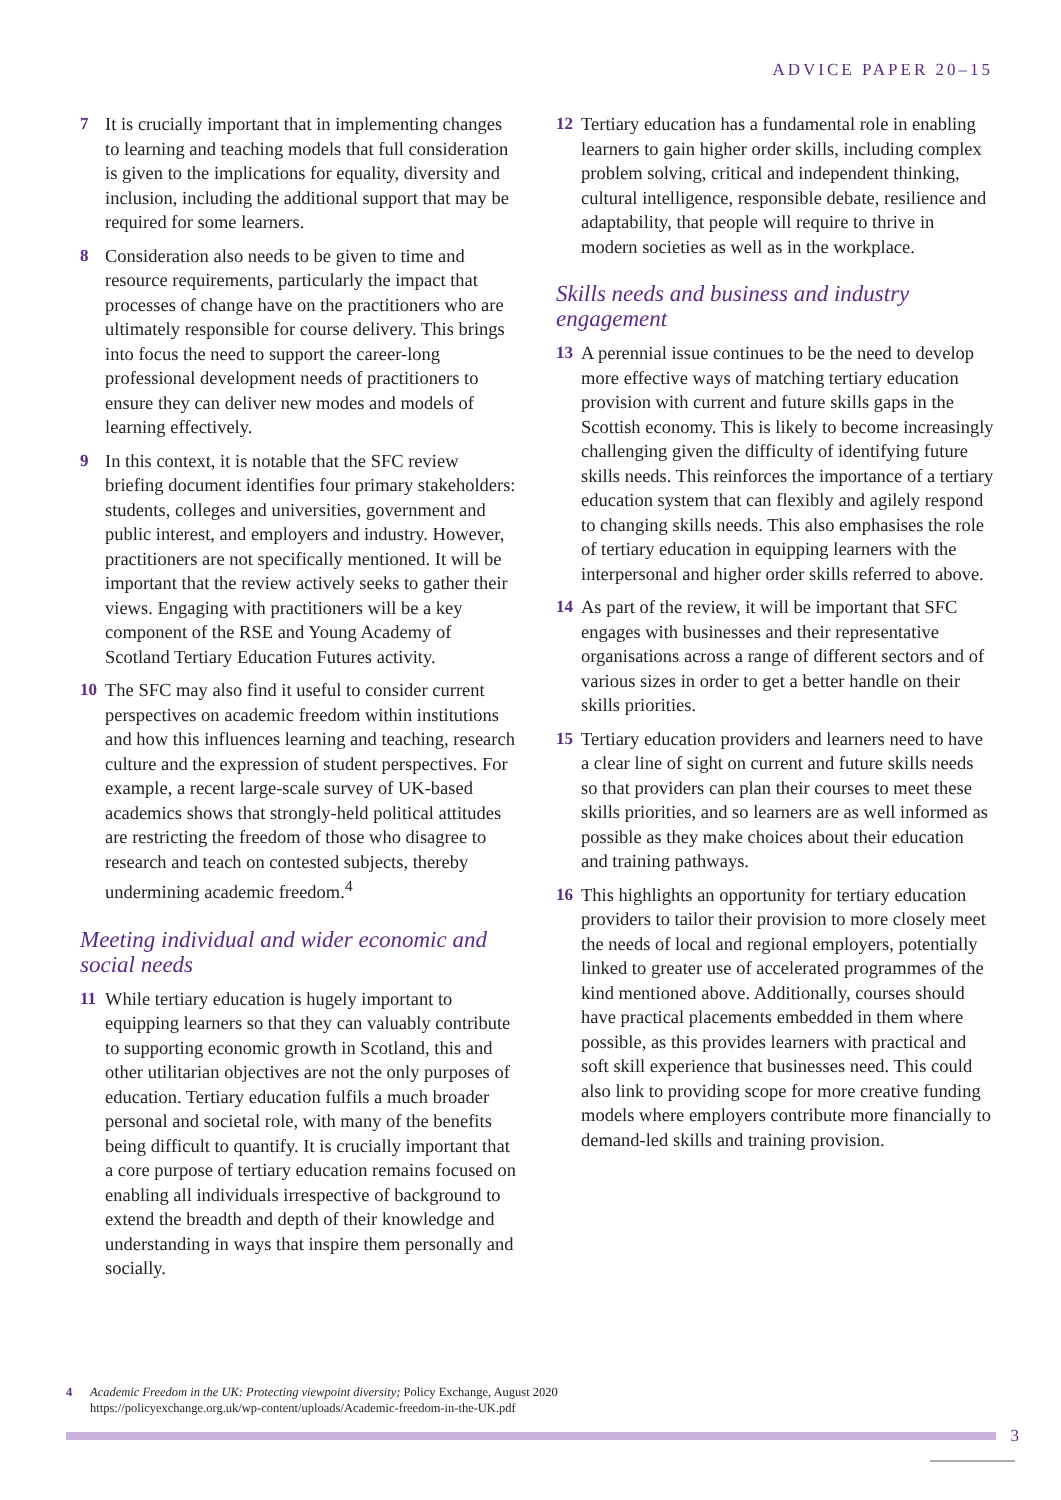ADVICE PAPER 20–15
7 It is crucially important that in implementing changes to learning and teaching models that full consideration is given to the implications for equality, diversity and inclusion, including the additional support that may be required for some learners.
8 Consideration also needs to be given to time and resource requirements, particularly the impact that processes of change have on the practitioners who are ultimately responsible for course delivery. This brings into focus the need to support the career-long professional development needs of practitioners to ensure they can deliver new modes and models of learning effectively.
9 In this context, it is notable that the SFC review briefing document identifies four primary stakeholders: students, colleges and universities, government and public interest, and employers and industry. However, practitioners are not specifically mentioned. It will be important that the review actively seeks to gather their views. Engaging with practitioners will be a key component of the RSE and Young Academy of Scotland Tertiary Education Futures activity.
10 The SFC may also find it useful to consider current perspectives on academic freedom within institutions and how this influences learning and teaching, research culture and the expression of student perspectives. For example, a recent large-scale survey of UK-based academics shows that strongly-held political attitudes are restricting the freedom of those who disagree to research and teach on contested subjects, thereby undermining academic freedom.<sup>4</sup>
Meeting individual and wider economic and social needs
11 While tertiary education is hugely important to equipping learners so that they can valuably contribute to supporting economic growth in Scotland, this and other utilitarian objectives are not the only purposes of education. Tertiary education fulfils a much broader personal and societal role, with many of the benefits being difficult to quantify. It is crucially important that a core purpose of tertiary education remains focused on enabling all individuals irrespective of background to extend the breadth and depth of their knowledge and understanding in ways that inspire them personally and socially.
12 Tertiary education has a fundamental role in enabling learners to gain higher order skills, including complex problem solving, critical and independent thinking, cultural intelligence, responsible debate, resilience and adaptability, that people will require to thrive in modern societies as well as in the workplace.
Skills needs and business and industry engagement
13 A perennial issue continues to be the need to develop more effective ways of matching tertiary education provision with current and future skills gaps in the Scottish economy. This is likely to become increasingly challenging given the difficulty of identifying future skills needs. This reinforces the importance of a tertiary education system that can flexibly and agilely respond to changing skills needs. This also emphasises the role of tertiary education in equipping learners with the interpersonal and higher order skills referred to above.
14 As part of the review, it will be important that SFC engages with businesses and their representative organisations across a range of different sectors and of various sizes in order to get a better handle on their skills priorities.
15 Tertiary education providers and learners need to have a clear line of sight on current and future skills needs so that providers can plan their courses to meet these skills priorities, and so learners are as well informed as possible as they make choices about their education and training pathways.
16 This highlights an opportunity for tertiary education providers to tailor their provision to more closely meet the needs of local and regional employers, potentially linked to greater use of accelerated programmes of the kind mentioned above. Additionally, courses should have practical placements embedded in them where possible, as this provides learners with practical and soft skill experience that businesses need. This could also link to providing scope for more creative funding models where employers contribute more financially to demand-led skills and training provision.
4 Academic Freedom in the UK: Protecting viewpoint diversity; Policy Exchange, August 2020
https://policyexchange.org.uk/wp-content/uploads/Academic-freedom-in-the-UK.pdf
3